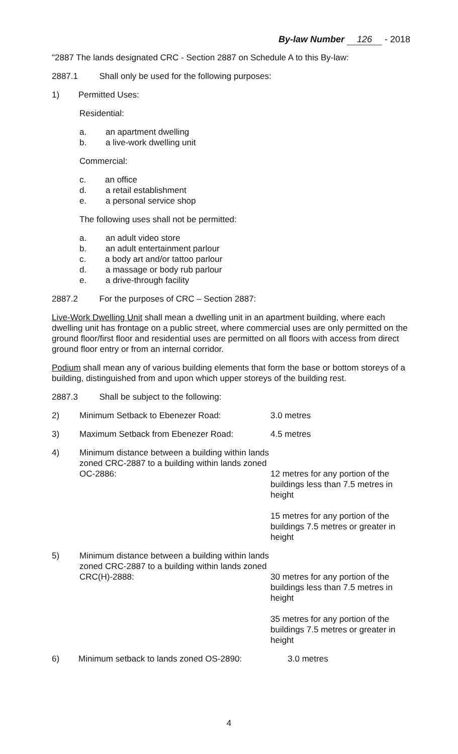By-law Number 126 - 2018
"2887 The lands designated CRC - Section 2887 on Schedule A to this By-law:
2887.1 Shall only be used for the following purposes:
1) Permitted Uses:
Residential:
a. an apartment dwelling
b. a live-work dwelling unit
Commercial:
c. an office
d. a retail establishment
e. a personal service shop
The following uses shall not be permitted:
a. an adult video store
b. an adult entertainment parlour
c. a body art and/or tattoo parlour
d. a massage or body rub parlour
e. a drive-through facility
2887.2 For the purposes of CRC – Section 2887:
Live-Work Dwelling Unit shall mean a dwelling unit in an apartment building, where each dwelling unit has frontage on a public street, where commercial uses are only permitted on the ground floor/first floor and residential uses are permitted on all floors with access from direct ground floor entry or from an internal corridor.
Podium shall mean any of various building elements that form the base or bottom storeys of a building, distinguished from and upon which upper storeys of the building rest.
2887.3 Shall be subject to the following:
2) Minimum Setback to Ebenezer Road: 3.0 metres
3) Maximum Setback from Ebenezer Road: 4.5 metres
4) Minimum distance between a building within lands zoned CRC-2887 to a building within lands zoned OC-2886:
12 metres for any portion of the buildings less than 7.5 metres in height
15 metres for any portion of the buildings 7.5 metres or greater in height
5) Minimum distance between a building within lands zoned CRC-2887 to a building within lands zoned CRC(H)-2888:
30 metres for any portion of the buildings less than 7.5 metres in height
35 metres for any portion of the buildings 7.5 metres or greater in height
6) Minimum setback to lands zoned OS-2890:
3.0 metres
4